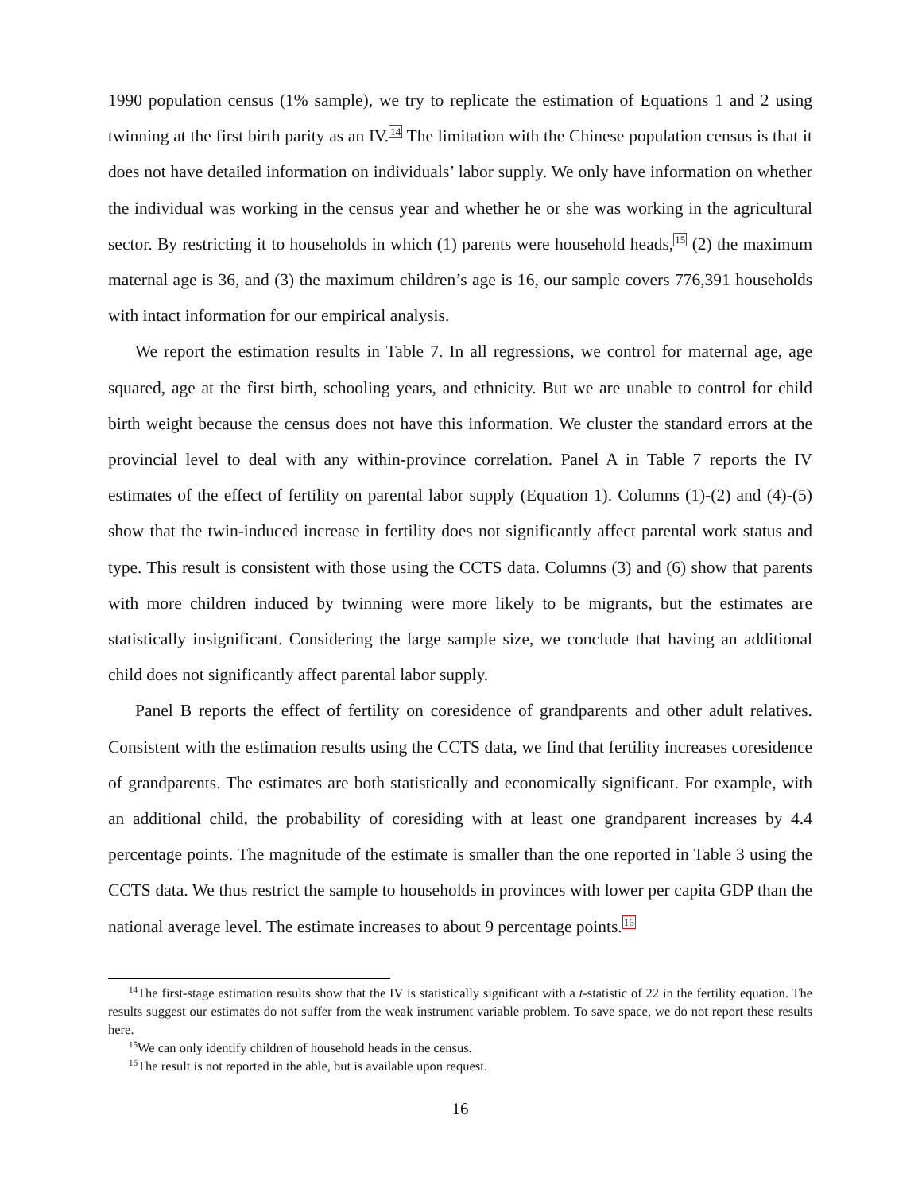1990 population census (1% sample), we try to replicate the estimation of Equations 1 and 2 using twinning at the first birth parity as an IV.<sup>14</sup> The limitation with the Chinese population census is that it does not have detailed information on individuals’ labor supply. We only have information on whether the individual was working in the census year and whether he or she was working in the agricultural sector. By restricting it to households in which (1) parents were household heads,<sup>15</sup> (2) the maximum maternal age is 36, and (3) the maximum children’s age is 16, our sample covers 776,391 households with intact information for our empirical analysis.
We report the estimation results in Table 7. In all regressions, we control for maternal age, age squared, age at the first birth, schooling years, and ethnicity. But we are unable to control for child birth weight because the census does not have this information. We cluster the standard errors at the provincial level to deal with any within-province correlation. Panel A in Table 7 reports the IV estimates of the effect of fertility on parental labor supply (Equation 1). Columns (1)-(2) and (4)-(5) show that the twin-induced increase in fertility does not significantly affect parental work status and type. This result is consistent with those using the CCTS data. Columns (3) and (6) show that parents with more children induced by twinning were more likely to be migrants, but the estimates are statistically insignificant. Considering the large sample size, we conclude that having an additional child does not significantly affect parental labor supply.
Panel B reports the effect of fertility on coresidence of grandparents and other adult relatives. Consistent with the estimation results using the CCTS data, we find that fertility increases coresidence of grandparents. The estimates are both statistically and economically significant. For example, with an additional child, the probability of coresiding with at least one grandparent increases by 4.4 percentage points. The magnitude of the estimate is smaller than the one reported in Table 3 using the CCTS data. We thus restrict the sample to households in provinces with lower per capita GDP than the national average level. The estimate increases to about 9 percentage points.<sup>16</sup>
<sup>14</sup> The first-stage estimation results show that the IV is statistically significant with a t-statistic of 22 in the fertility equation. The results suggest our estimates do not suffer from the weak instrument variable problem. To save space, we do not report these results here.
<sup>15</sup> We can only identify children of household heads in the census.
<sup>16</sup> The result is not reported in the able, but is available upon request.
16